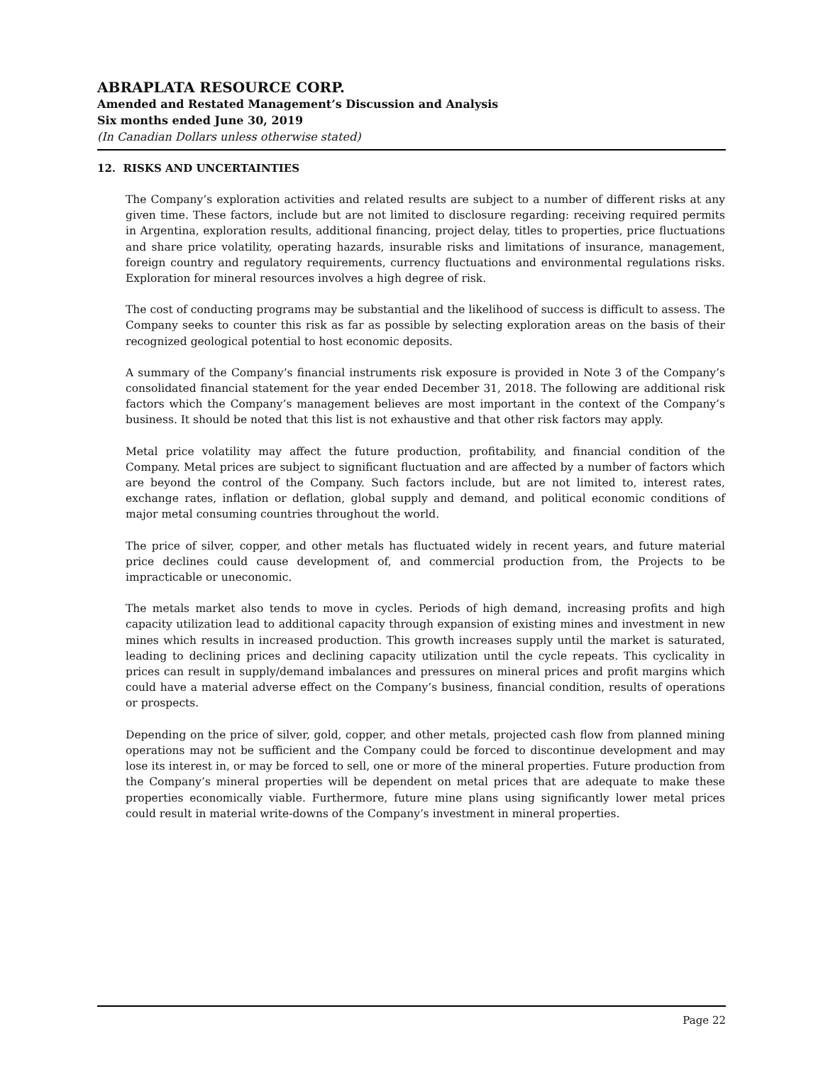ABRAPLATA RESOURCE CORP.
Amended and Restated Management’s Discussion and Analysis
Six months ended June 30, 2019
(In Canadian Dollars unless otherwise stated)
12. RISKS AND UNCERTAINTIES
The Company’s exploration activities and related results are subject to a number of different risks at any given time. These factors, include but are not limited to disclosure regarding: receiving required permits in Argentina, exploration results, additional financing, project delay, titles to properties, price fluctuations and share price volatility, operating hazards, insurable risks and limitations of insurance, management, foreign country and regulatory requirements, currency fluctuations and environmental regulations risks. Exploration for mineral resources involves a high degree of risk.
The cost of conducting programs may be substantial and the likelihood of success is difficult to assess. The Company seeks to counter this risk as far as possible by selecting exploration areas on the basis of their recognized geological potential to host economic deposits.
A summary of the Company’s financial instruments risk exposure is provided in Note 3 of the Company’s consolidated financial statement for the year ended December 31, 2018. The following are additional risk factors which the Company’s management believes are most important in the context of the Company’s business. It should be noted that this list is not exhaustive and that other risk factors may apply.
Metal price volatility may affect the future production, profitability, and financial condition of the Company. Metal prices are subject to significant fluctuation and are affected by a number of factors which are beyond the control of the Company. Such factors include, but are not limited to, interest rates, exchange rates, inflation or deflation, global supply and demand, and political economic conditions of major metal consuming countries throughout the world.
The price of silver, copper, and other metals has fluctuated widely in recent years, and future material price declines could cause development of, and commercial production from, the Projects to be impracticable or uneconomic.
The metals market also tends to move in cycles. Periods of high demand, increasing profits and high capacity utilization lead to additional capacity through expansion of existing mines and investment in new mines which results in increased production. This growth increases supply until the market is saturated, leading to declining prices and declining capacity utilization until the cycle repeats. This cyclicality in prices can result in supply/demand imbalances and pressures on mineral prices and profit margins which could have a material adverse effect on the Company’s business, financial condition, results of operations or prospects.
Depending on the price of silver, gold, copper, and other metals, projected cash flow from planned mining operations may not be sufficient and the Company could be forced to discontinue development and may lose its interest in, or may be forced to sell, one or more of the mineral properties. Future production from the Company’s mineral properties will be dependent on metal prices that are adequate to make these properties economically viable. Furthermore, future mine plans using significantly lower metal prices could result in material write-downs of the Company’s investment in mineral properties.
Page 22